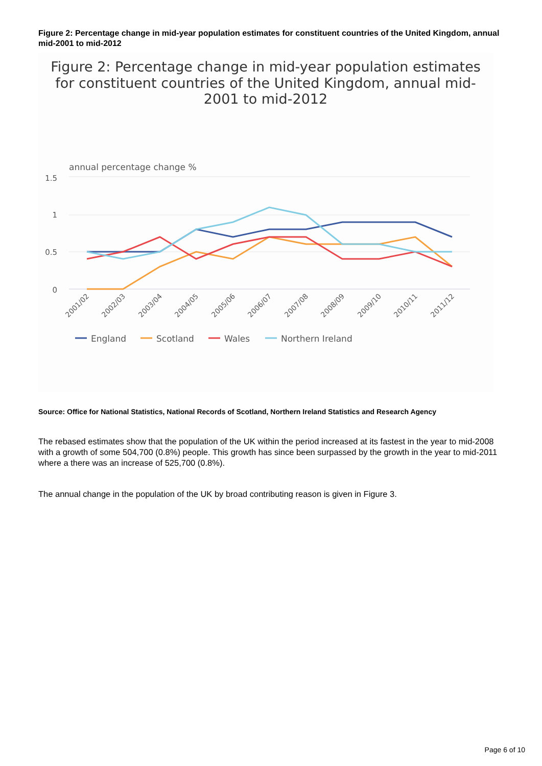Figure 2: Percentage change in mid-year population estimates for constituent countries of the United Kingdom, annual mid-2001 to mid-2012
Figure 2: Percentage change in mid-year population estimates
for constituent countries of the United Kingdom, annual mid-
2001 to mid-2012
annual percentage change %
1.5
1
0.5
0
2001/02
2002/03
2003/04
2004/05
2005/06
2006/07
2007/08
2008/09
2009/10
2010/11
2011/12
England
Scotland
Wales
Northern Ireland
Source: Office for National Statistics, National Records of Scotland, Northern Ireland Statistics and Research Agency
The rebased estimates show that the population of the UK within the period increased at its fastest in the year to mid-2008 with a growth of some 504,700 (0.8%) people. This growth has since been surpassed by the growth in the year to mid-2011 where a there was an increase of 525,700 (0.8%).
The annual change in the population of the UK by broad contributing reason is given in Figure 3.
Page 6 of 10